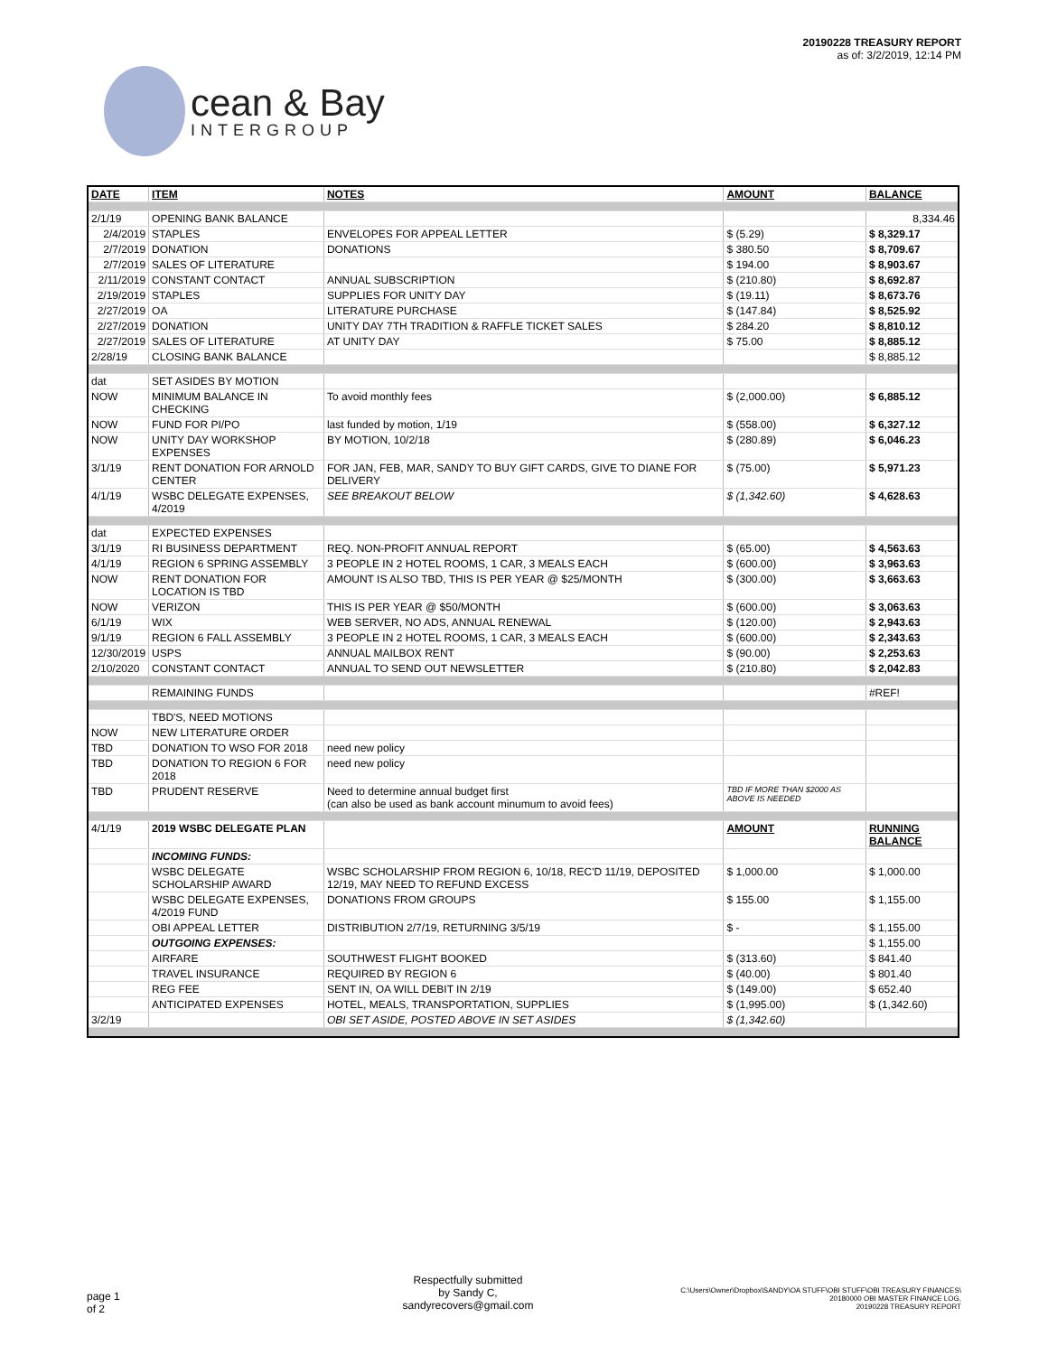cean & Bay
INTERGROUP
20190228 TREASURY REPORT
as of: 3/2/2019, 12:14 PM
| DATE | ITEM | NOTES | AMOUNT | BALANCE |
| --- | --- | --- | --- | --- |
| 2/1/19 | OPENING BANK BALANCE | | | 8,334.46 |
| 2/4/2019 | STAPLES | ENVELOPES FOR APPEAL LETTER | $ (5.29) | $ 8,329.17 |
| 2/7/2019 | DONATION | DONATIONS | $ 380.50 | $ 8,709.67 |
| 2/7/2019 | SALES OF LITERATURE | | $ 194.00 | $ 8,903.67 |
| 2/11/2019 | CONSTANT CONTACT | ANNUAL SUBSCRIPTION | $ (210.80) | $ 8,692.87 |
| 2/19/2019 | STAPLES | SUPPLIES FOR UNITY DAY | $ (19.11) | $ 8,673.76 |
| 2/27/2019 | OA | LITERATURE PURCHASE | $ (147.84) | $ 8,525.92 |
| 2/27/2019 | DONATION | UNITY DAY 7TH TRADITION & RAFFLE TICKET SALES | $ 284.20 | $ 8,810.12 |
| 2/27/2019 | SALES OF LITERATURE | AT UNITY DAY | $ 75.00 | $ 8,885.12 |
| 2/28/19 | CLOSING BANK BALANCE | | | $ 8,885.12 |
| dat | SET ASIDES BY MOTION | | | |
| NOW | MINIMUM BALANCE IN CHECKING | To avoid monthly fees | $ (2,000.00) | $ 6,885.12 |
| NOW | FUND FOR PI/PO | last funded by motion, 1/19 | $ (558.00) | $ 6,327.12 |
| NOW | UNITY DAY WORKSHOP EXPENSES | BY MOTION, 10/2/18 | $ (280.89) | $ 6,046.23 |
| 3/1/19 | RENT DONATION FOR ARNOLD CENTER | FOR JAN, FEB, MAR, SANDY TO BUY GIFT CARDS, GIVE TO DIANE FOR DELIVERY | $ (75.00) | $ 5,971.23 |
| 4/1/19 | WSBC DELEGATE EXPENSES, 4/2019 | SEE BREAKOUT BELOW | $ (1,342.60) | $ 4,628.63 |
| dat | EXPECTED EXPENSES | | | |
| 3/1/19 | RI BUSINESS DEPARTMENT | REQ. NON-PROFIT ANNUAL REPORT | $ (65.00) | $ 4,563.63 |
| 4/1/19 | REGION 6 SPRING ASSEMBLY | 3 PEOPLE IN 2 HOTEL ROOMS, 1 CAR, 3 MEALS EACH | $ (600.00) | $ 3,963.63 |
| NOW | RENT DONATION FOR LOCATION IS TBD | AMOUNT IS ALSO TBD, THIS IS PER YEAR @ $25/MONTH | $ (300.00) | $ 3,663.63 |
| NOW | VERIZON | THIS IS PER YEAR @ $50/MONTH | $ (600.00) | $ 3,063.63 |
| 6/1/19 | WIX | WEB SERVER, NO ADS, ANNUAL RENEWAL | $ (120.00) | $ 2,943.63 |
| 9/1/19 | REGION 6 FALL ASSEMBLY | 3 PEOPLE IN 2 HOTEL ROOMS, 1 CAR, 3 MEALS EACH | $ (600.00) | $ 2,343.63 |
| 12/30/2019 | USPS | ANNUAL MAILBOX RENT | $ (90.00) | $ 2,253.63 |
| 2/10/2020 | CONSTANT CONTACT | ANNUAL TO SEND OUT NEWSLETTER | $ (210.80) | $ 2,042.83 |
| | REMAINING FUNDS | | | #REF! |
| | TBD'S, NEED MOTIONS | | | |
| NOW | NEW LITERATURE ORDER | | | |
| TBD | DONATION TO WSO FOR 2018 | need new policy | | |
| TBD | DONATION TO REGION 6 FOR 2018 | need new policy | | |
| TBD | PRUDENT RESERVE | Need to determine annual budget first (can also be used as bank account minumum to avoid fees) | TBD IF MORE THAN $2000 AS ABOVE IS NEEDED | |
| 4/1/19 | 2019 WSBC DELEGATE PLAN | | AMOUNT | RUNNING BALANCE |
| | INCOMING FUNDS: | | | |
| | WSBC DELEGATE SCHOLARSHIP AWARD | WSBC SCHOLARSHIP FROM REGION 6, 10/18, REC'D 11/19, DEPOSITED 12/19, MAY NEED TO REFUND EXCESS | $ 1,000.00 | $ 1,000.00 |
| | WSBC DELEGATE EXPENSES, 4/2019 FUND | DONATIONS FROM GROUPS | $ 155.00 | $ 1,155.00 |
| | OBI APPEAL LETTER | DISTRIBUTION 2/7/19, RETURNING 3/5/19 | $ - | $ 1,155.00 |
| | OUTGOING EXPENSES: | | | $ 1,155.00 |
| | AIRFARE | SOUTHWEST FLIGHT BOOKED | $ (313.60) | $ 841.40 |
| | TRAVEL INSURANCE | REQUIRED BY REGION 6 | $ (40.00) | $ 801.40 |
| | REG FEE | SENT IN, OA WILL DEBIT IN 2/19 | $ (149.00) | $ 652.40 |
| | ANTICIPATED EXPENSES | HOTEL, MEALS, TRANSPORTATION, SUPPLIES | $ (1,995.00) | $ (1,342.60) |
| 3/2/19 | | OBI SET ASIDE, POSTED ABOVE IN SET ASIDES | $ (1,342.60) | |
page 1
of 2
Respectfully submitted
by Sandy C,
sandyrecovers@gmail.com
C:\Users\Owner\Dropbox\SANDY\OA STUFF\OBI STUFF\OBI TREASURY FINANCES\
20180000 OBI MASTER FINANCE LOG,
20190228 TREASURY REPORT